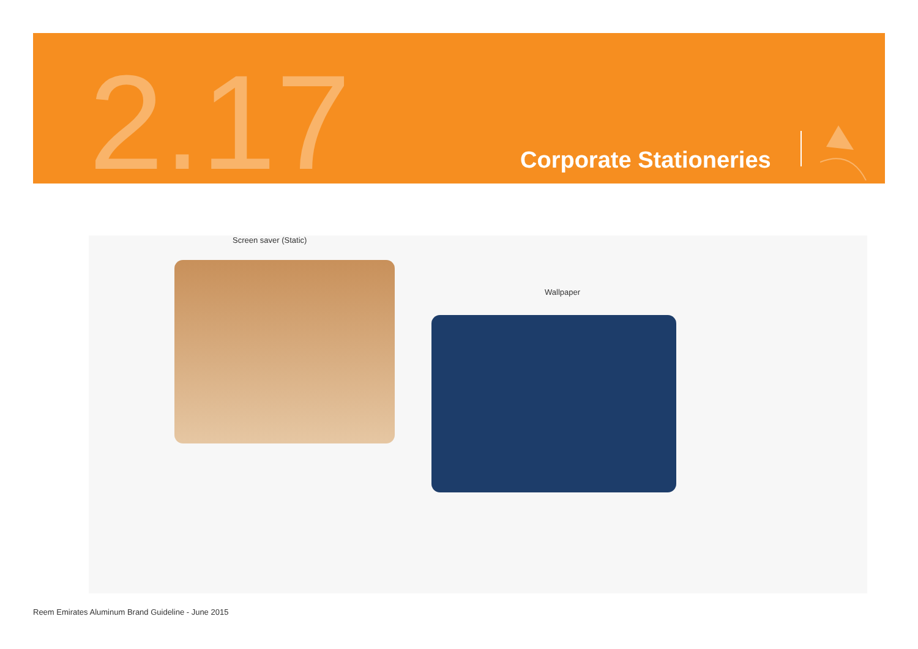2.17 Corporate Stationeries
Screen saver (Static)
Wallpaper
Reem Emirates Aluminum Brand Guideline - June 2015